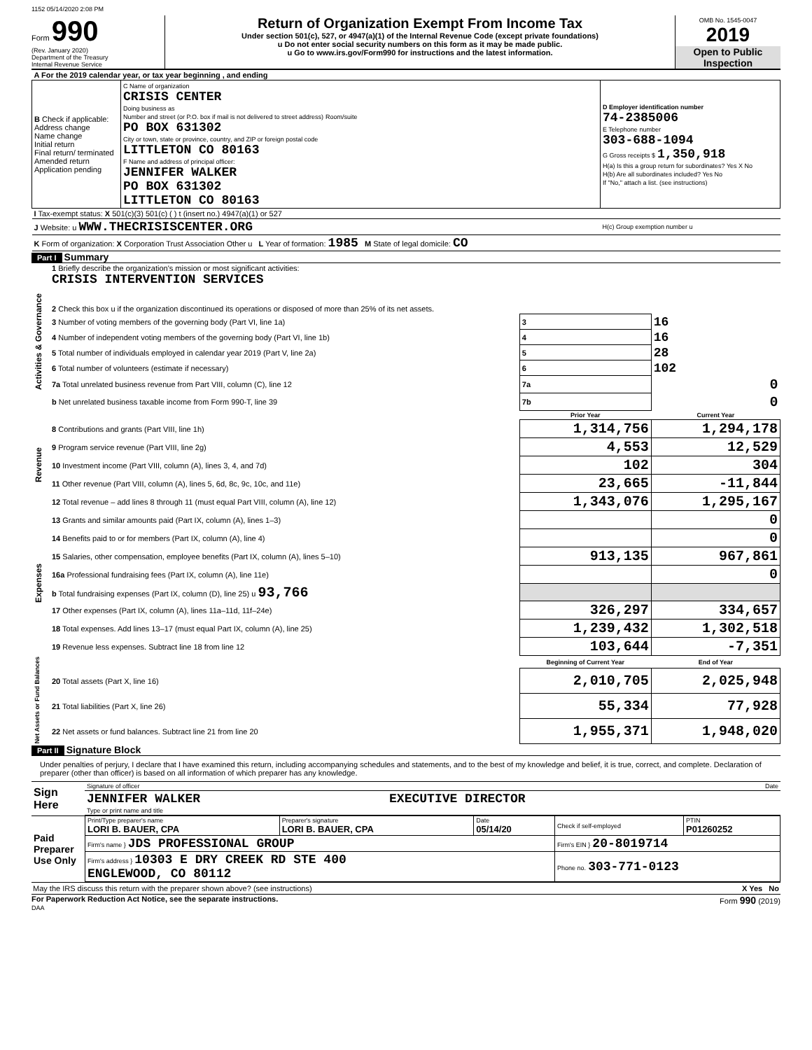1152 05/14/2020 2:08 PM
Form 990
(Rev. January 2020)
Department of the Treasury
Internal Revenue Service
Return of Organization Exempt From Income Tax
Under section 501(c), 527, or 4947(a)(1) of the Internal Revenue Code (except private foundations)
u Do not enter social security numbers on this form as it may be made public.
u Go to www.irs.gov/Form990 for instructions and the latest information.
OMB No. 1545-0047
2019
Open to Public Inspection
| A For the 2019 calendar year, or tax year beginning , and ending | | |
| B Check if applicable: Address change Name change Initial return Final return/ terminated Amended return Application pending | C Name of organization CRISIS CENTER Doing business as Number and street (or P.O. box if mail is not delivered to street address) Room/suite PO BOX 631302 City or town, state or province, country, and ZIP or foreign postal code LITTLETON CO 80163 F Name and address of principal officer: JENNIFER WALKER PO BOX 631302 LITTLETON CO 80163 | D Employer identification number 74-2385006 E Telephone number 303-688-1094 G Gross receipts $ 1,350,918 H(a) Is this a group return for subordinates? Yes X No H(b) Are all subordinates included? Yes No If "No," attach a list. (see instructions) |
| I Tax-exempt status: X 501(c)(3) 501(c) ( ) t (insert no.) 4947(a)(1) or 527 | | |
| J Website: u WWW.THECRISISCENTER.ORG | | H(c) Group exemption number u |
| K Form of organization: X Corporation Trust Association Other u L Year of formation: 1985 M State of legal domicile: CO | | |
Part I Summary
| Activities & Governance | 1 Briefly describe the organization's mission or most significant activities: CRISIS INTERVENTION SERVICES | | | |
| | 2 Check this box u if the organization discontinued its operations or disposed of more than 25% of its net assets. | | | |
| | 3 Number of voting members of the governing body (Part VI, line 1a) | 3 | 16 | |
| | 4 Number of independent voting members of the governing body (Part VI, line 1b) | 4 | 16 | |
| | 5 Total number of individuals employed in calendar year 2019 (Part V, line 2a) | 5 | 28 | |
| | 6 Total number of volunteers (estimate if necessary) | 6 | 102 | |
| | 7a Total unrelated business revenue from Part VIII, column (C), line 12 | 7a | 0 | |
| | b Net unrelated business taxable income from Form 990-T, line 39 | 7b | 0 | |
| | | Prior Year | | Current Year |
| Revenue | 8 Contributions and grants (Part VIII, line 1h) | 1,314,756 | | 1,294,178 |
| | 9 Program service revenue (Part VIII, line 2g) | 4,553 | | 12,529 |
| | 10 Investment income (Part VIII, column (A), lines 3, 4, and 7d) | 102 | | 304 |
| | 11 Other revenue (Part VIII, column (A), lines 5, 6d, 8c, 9c, 10c, and 11e) | 23,665 | | -11,844 |
| | 12 Total revenue – add lines 8 through 11 (must equal Part VIII, column (A), line 12) | 1,343,076 | | 1,295,167 |
| Expenses | 13 Grants and similar amounts paid (Part IX, column (A), lines 1–3) | | | 0 |
| | 14 Benefits paid to or for members (Part IX, column (A), line 4) | | | 0 |
| | 15 Salaries, other compensation, employee benefits (Part IX, column (A), lines 5–10) | 913,135 | | 967,861 |
| | 16a Professional fundraising fees (Part IX, column (A), line 11e) | | | 0 |
| | b Total fundraising expenses (Part IX, column (D), line 25) u 93,766 | | | |
| | 17 Other expenses (Part IX, column (A), lines 11a–11d, 11f–24e) | 326,297 | | 334,657 |
| | 18 Total expenses. Add lines 13–17 (must equal Part IX, column (A), line 25) | 1,239,432 | | 1,302,518 |
| | 19 Revenue less expenses. Subtract line 18 from line 12 | 103,644 | | -7,351 |
| Net Assets or Fund Balances | | Beginning of Current Year | | End of Year |
| | 20 Total assets (Part X, line 16) | 2,010,705 | | 2,025,948 |
| | 21 Total liabilities (Part X, line 26) | 55,334 | | 77,928 |
| | 22 Net assets or fund balances. Subtract line 21 from line 20 | 1,955,371 | | 1,948,020 |
Part II Signature Block
Under penalties of perjury, I declare that I have examined this return, including accompanying schedules and statements, and to the best of my knowledge and belief, it is true, correct, and complete. Declaration of preparer (other than officer) is based on all information of which preparer has any knowledge.
| Sign Here | Signature of officer Date |
| | JENNIFER WALKER EXECUTIVE DIRECTOR Type or print name and title |
| Paid Preparer Use Only | Print/Type preparer's name LORI B. BAUER, CPA | Preparer's signature LORI B. BAUER, CPA | Date 05/14/20 | Check if self-employed | PTIN P01260252 |
| | Firm's name } JDS PROFESSIONAL GROUP | | | Firm's EIN } 20-8019714 | |
| | Firm's address } 10303 E DRY CREEK RD STE 400 ENGLEWOOD, CO 80112 | | | Phone no. 303-771-0123 | |
May the IRS discuss this return with the preparer shown above? (see instructions) X Yes No
For Paperwork Reduction Act Notice, see the separate instructions. Form 990 (2019)
DAA